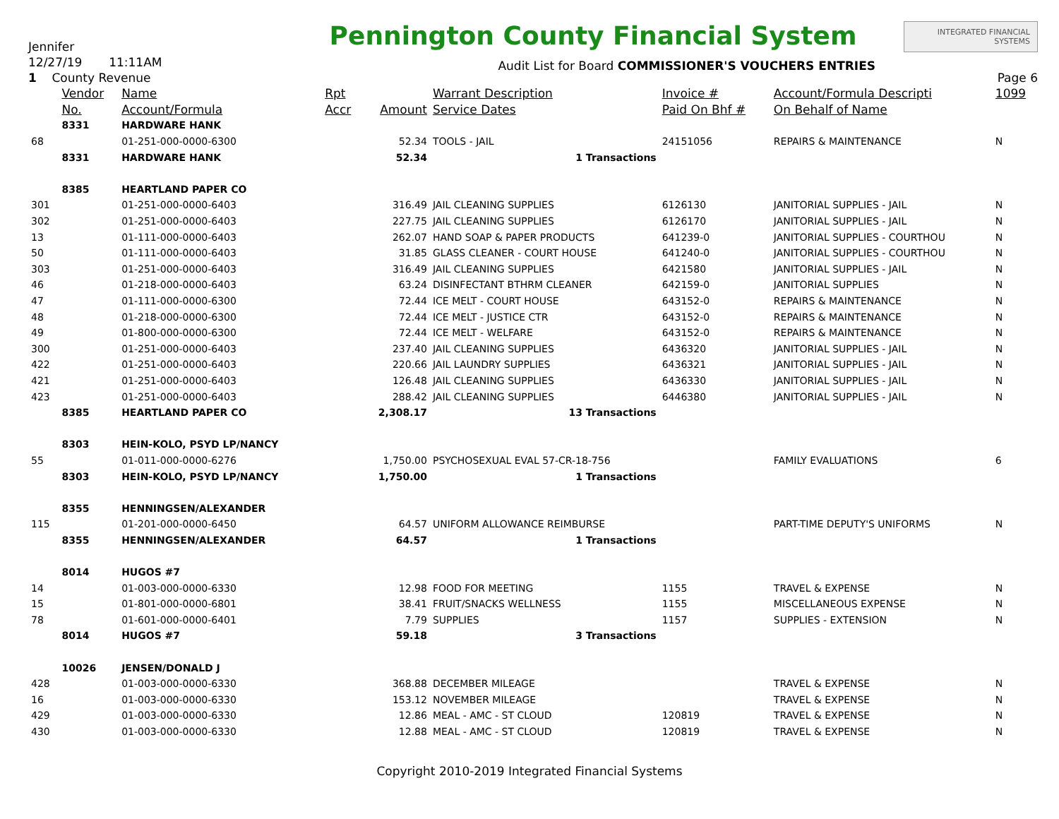Jennifer
12/27/19 11:11AM
1 County Revenue
Pennington County Financial System
Audit List for Board COMMISSIONER'S VOUCHERS ENTRIES
INTEGRATED FINANCIAL SYSTEMS
Page 6
| | Vendor | Name | Rpt | | Warrant Description | Invoice # | Account/Formula Descripti | 1099 |
| --- | --- | --- | --- | --- | --- | --- | --- | --- |
| | No. | Account/Formula | Accr | Amount | Service Dates | Paid On Bhf # | On Behalf of Name | |
| | 8331 | HARDWARE HANK | | | | | | |
| 68 | | 01-251-000-0000-6300 | | 52.34 | TOOLS - JAIL | 24151056 | REPAIRS & MAINTENANCE | N |
| | 8331 | HARDWARE HANK | | 52.34 | 1 Transactions | | | |
| | 8385 | HEARTLAND PAPER CO | | | | | | |
| 301 | | 01-251-000-0000-6403 | | 316.49 | JAIL CLEANING SUPPLIES | 6126130 | JANITORIAL SUPPLIES - JAIL | N |
| 302 | | 01-251-000-0000-6403 | | 227.75 | JAIL CLEANING SUPPLIES | 6126170 | JANITORIAL SUPPLIES - JAIL | N |
| 13 | | 01-111-000-0000-6403 | | 262.07 | HAND SOAP & PAPER PRODUCTS | 641239-0 | JANITORIAL SUPPLIES - COURTHOU | N |
| 50 | | 01-111-000-0000-6403 | | 31.85 | GLASS CLEANER - COURT HOUSE | 641240-0 | JANITORIAL SUPPLIES - COURTHOU | N |
| 303 | | 01-251-000-0000-6403 | | 316.49 | JAIL CLEANING SUPPLIES | 6421580 | JANITORIAL SUPPLIES - JAIL | N |
| 46 | | 01-218-000-0000-6403 | | 63.24 | DISINFECTANT BTHRM CLEANER | 642159-0 | JANITORIAL SUPPLIES | N |
| 47 | | 01-111-000-0000-6300 | | 72.44 | ICE MELT - COURT HOUSE | 643152-0 | REPAIRS & MAINTENANCE | N |
| 48 | | 01-218-000-0000-6300 | | 72.44 | ICE MELT - JUSTICE CTR | 643152-0 | REPAIRS & MAINTENANCE | N |
| 49 | | 01-800-000-0000-6300 | | 72.44 | ICE MELT - WELFARE | 643152-0 | REPAIRS & MAINTENANCE | N |
| 300 | | 01-251-000-0000-6403 | | 237.40 | JAIL CLEANING SUPPLIES | 6436320 | JANITORIAL SUPPLIES - JAIL | N |
| 422 | | 01-251-000-0000-6403 | | 220.66 | JAIL LAUNDRY SUPPLIES | 6436321 | JANITORIAL SUPPLIES - JAIL | N |
| 421 | | 01-251-000-0000-6403 | | 126.48 | JAIL CLEANING SUPPLIES | 6436330 | JANITORIAL SUPPLIES - JAIL | N |
| 423 | | 01-251-000-0000-6403 | | 288.42 | JAIL CLEANING SUPPLIES | 6446380 | JANITORIAL SUPPLIES - JAIL | N |
| | 8385 | HEARTLAND PAPER CO | | 2,308.17 | 13 Transactions | | | |
| | 8303 | HEIN-KOLO, PSYD LP/NANCY | | | | | | |
| 55 | | 01-011-000-0000-6276 | | 1,750.00 | PSYCHOSEXUAL EVAL 57-CR-18-756 | | FAMILY EVALUATIONS | 6 |
| | 8303 | HEIN-KOLO, PSYD LP/NANCY | | 1,750.00 | 1 Transactions | | | |
| | 8355 | HENNINGSEN/ALEXANDER | | | | | | |
| 115 | | 01-201-000-0000-6450 | | 64.57 | UNIFORM ALLOWANCE REIMBURSE | | PART-TIME DEPUTY'S UNIFORMS | N |
| | 8355 | HENNINGSEN/ALEXANDER | | 64.57 | 1 Transactions | | | |
| | 8014 | HUGOS #7 | | | | | | |
| 14 | | 01-003-000-0000-6330 | | 12.98 | FOOD FOR MEETING | 1155 | TRAVEL & EXPENSE | N |
| 15 | | 01-801-000-0000-6801 | | 38.41 | FRUIT/SNACKS WELLNESS | 1155 | MISCELLANEOUS EXPENSE | N |
| 78 | | 01-601-000-0000-6401 | | 7.79 | SUPPLIES | 1157 | SUPPLIES - EXTENSION | N |
| | 8014 | HUGOS #7 | | 59.18 | 3 Transactions | | | |
| | 10026 | JENSEN/DONALD J | | | | | | |
| 428 | | 01-003-000-0000-6330 | | 368.88 | DECEMBER MILEAGE | | TRAVEL & EXPENSE | N |
| 16 | | 01-003-000-0000-6330 | | 153.12 | NOVEMBER MILEAGE | | TRAVEL & EXPENSE | N |
| 429 | | 01-003-000-0000-6330 | | 12.86 | MEAL - AMC - ST CLOUD | 120819 | TRAVEL & EXPENSE | N |
| 430 | | 01-003-000-0000-6330 | | 12.88 | MEAL - AMC - ST CLOUD | 120819 | TRAVEL & EXPENSE | N |
Copyright 2010-2019 Integrated Financial Systems